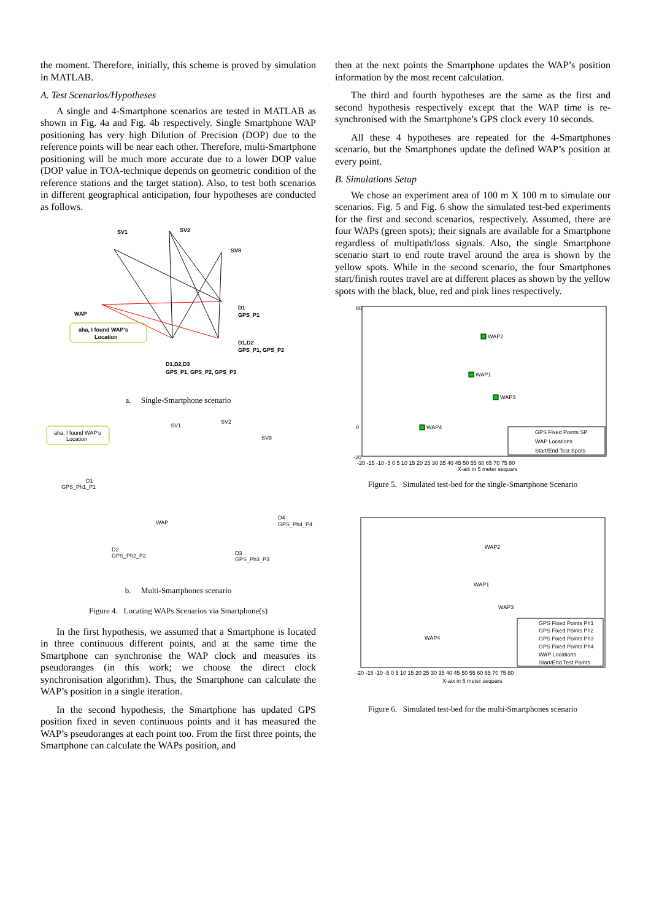the moment. Therefore, initially, this scheme is proved by simulation in MATLAB.
A. Test Scenarios/Hypotheses
A single and 4-Smartphone scenarios are tested in MATLAB as shown in Fig. 4a and Fig. 4b respectively. Single Smartphone WAP positioning has very high Dilution of Precision (DOP) due to the reference points will be near each other. Therefore, multi-Smartphone positioning will be much more accurate due to a lower DOP value (DOP value in TOA-technique depends on geometric condition of the reference stations and the target station). Also, to test both scenarios in different geographical anticipation, four hypotheses are conducted as follows.
SV1
SV2
SV8
WAP
aha, I found WAP's
Location
D1
GPS_P1
D1,D2
GPS_P1, GPS_P2
D1,D2,D3
GPS_P1, GPS_P2, GPS_P3
a. Single-Smartphone scenario
aha, I found WAP's
Location
SV1
SV2
SV8
D1
GPS_Ph1_P1
D4
GPS_Ph4_P4
WAP
D2
GPS_Ph2_P2
D3
GPS_Ph3_P3
b. Multi-Smartphones scenario
Figure 4. Locating WAPs Scenarios via Smartphone(s)
In the first hypothesis, we assumed that a Smartphone is located in three continuous different points, and at the same time the Smartphone can synchronise the WAP clock and measures its pseudoranges (in this work; we choose the direct clock synchronisation algorithm). Thus, the Smartphone can calculate the WAP’s position in a single iteration.
In the second hypothesis, the Smartphone has updated GPS position fixed in seven continuous points and it has measured the WAP’s pseudoranges at each point too. From the first three points, the Smartphone can calculate the WAPs position, and
then at the next points the Smartphone updates the WAP’s position information by the most recent calculation.
The third and fourth hypotheses are the same as the first and second hypothesis respectively except that the WAP time is re-synchronised with the Smartphone’s GPS clock every 10 seconds.
All these 4 hypotheses are repeated for the 4-Smartphones scenario, but the Smartphones update the defined WAP’s position at every point.
B. Simulations Setup
We chose an experiment area of 100 m X 100 m to simulate our scenarios. Fig. 5 and Fig. 6 show the simulated test-bed experiments for the first and second scenarios, respectively. Assumed, there are four WAPs (green spots); their signals are available for a Smartphone regardless of multipath/loss signals. Also, the single Smartphone scenario start to end route travel around the area is shown by the yellow spots. While in the second scenario, the four Smartphones start/finish routes travel are at different places as shown by the yellow spots with the black, blue, red and pink lines respectively.
X-aix in 5 meter sequars
80
0
-20
-20 -15 -10 -5 0 5 10 15 20 25 30 35 40 45 50 55 60 65 70 75 80
WAP2
WAP1
WAP3
WAP4
GPS Fixed Points SP
WAP Locations
Start/End Test Spots
Figure 5. Simulated test-bed for the single-Smartphone Scenario
X-aix in 5 meter sequars
WAP2
WAP1
WAP3
WAP4
GPS Fixed Points Ph1
GPS Fixed Points Ph2
GPS Fixed Points Ph3
GPS Fixed Points Ph4
WAP Locations
Start/End Test Points
-20 -15 -10 -5 0 5 10 15 20 25 30 35 40 45 50 55 60 65 70 75 80
Figure 6. Simulated test-bed for the multi-Smartphones scenario